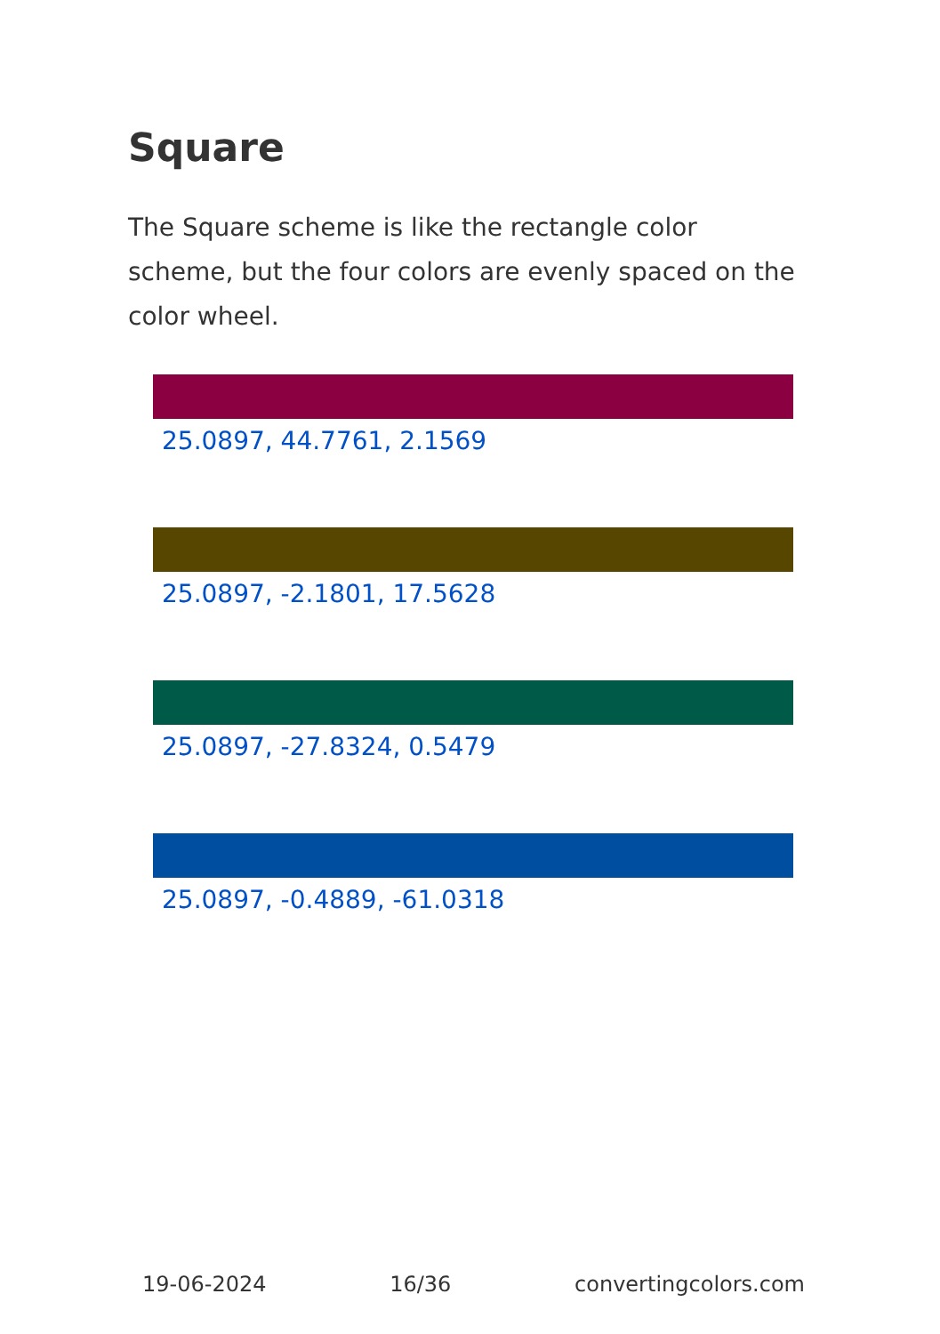Square
The Square scheme is like the rectangle color scheme, but the four colors are evenly spaced on the color wheel.
25.0897, 44.7761, 2.1569
25.0897, -2.1801, 17.5628
25.0897, -27.8324, 0.5479
25.0897, -0.4889, -61.0318
19-06-2024 16/36 convertingcolors.com